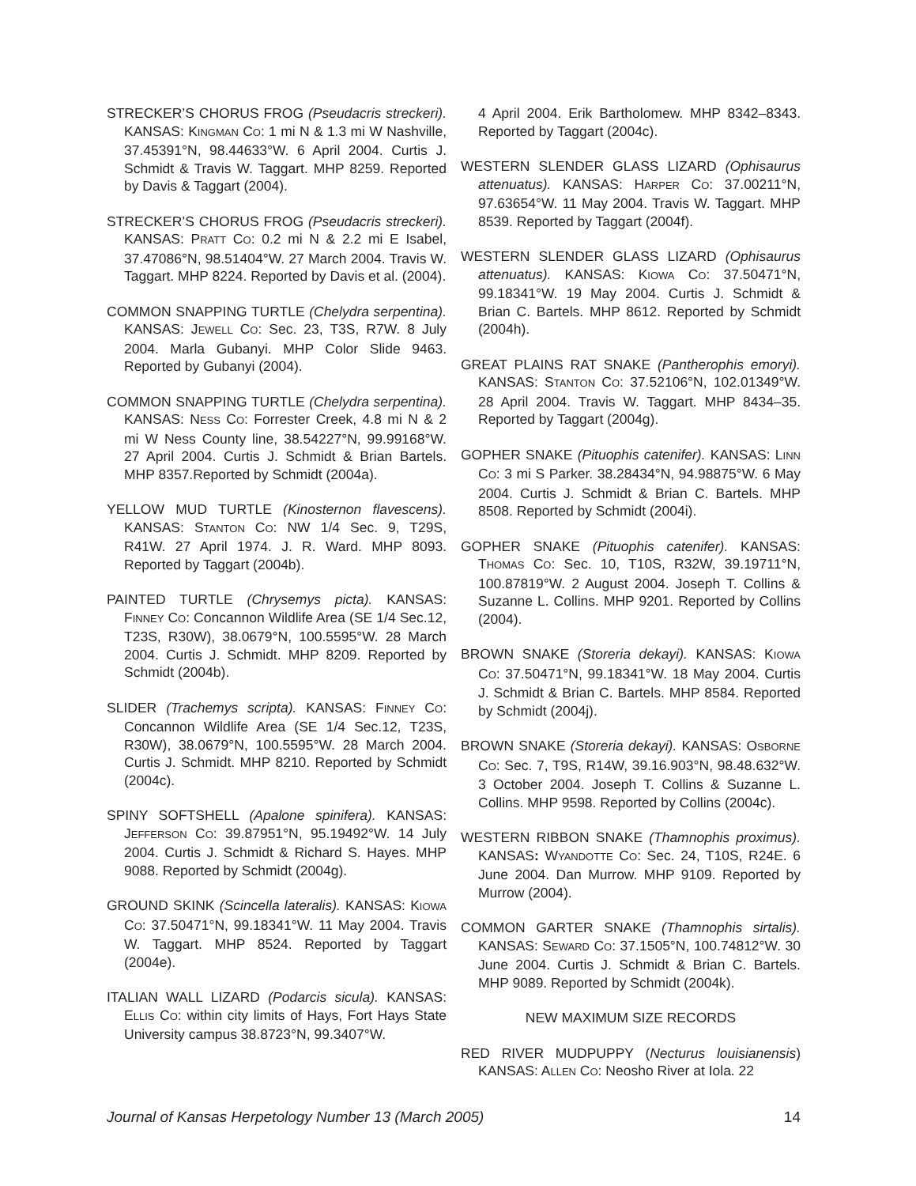STRECKER’S CHORUS FROG (Pseudacris streckeri). KANSAS: KINGMAN CO: 1 mi N & 1.3 mi W Nashville, 37.45391°N, 98.44633°W. 6 April 2004. Curtis J. Schmidt & Travis W. Taggart. MHP 8259. Reported by Davis & Taggart (2004).
STRECKER’S CHORUS FROG (Pseudacris streckeri). KANSAS: PRATT CO: 0.2 mi N & 2.2 mi E Isabel, 37.47086°N, 98.51404°W. 27 March 2004. Travis W. Taggart. MHP 8224. Reported by Davis et al. (2004).
COMMON SNAPPING TURTLE (Chelydra serpentina). KANSAS: JEWELL CO: Sec. 23, T3S, R7W. 8 July 2004. Marla Gubanyi. MHP Color Slide 9463. Reported by Gubanyi (2004).
COMMON SNAPPING TURTLE (Chelydra serpentina). KANSAS: NESS CO: Forrester Creek, 4.8 mi N & 2 mi W Ness County line, 38.54227°N, 99.99168°W. 27 April 2004. Curtis J. Schmidt & Brian Bartels. MHP 8357.Reported by Schmidt (2004a).
YELLOW MUD TURTLE (Kinosternon flavescens). KANSAS: STANTON CO: NW 1/4 Sec. 9, T29S, R41W. 27 April 1974. J. R. Ward. MHP 8093. Reported by Taggart (2004b).
PAINTED TURTLE (Chrysemys picta). KANSAS: FINNEY CO: Concannon Wildlife Area (SE 1/4 Sec.12, T23S, R30W), 38.0679°N, 100.5595°W. 28 March 2004. Curtis J. Schmidt. MHP 8209. Reported by Schmidt (2004b).
SLIDER (Trachemys scripta). KANSAS: FINNEY CO: Concannon Wildlife Area (SE 1/4 Sec.12, T23S, R30W), 38.0679°N, 100.5595°W. 28 March 2004. Curtis J. Schmidt. MHP 8210. Reported by Schmidt (2004c).
SPINY SOFTSHELL (Apalone spinifera). KANSAS: JEFFERSON CO: 39.87951°N, 95.19492°W. 14 July 2004. Curtis J. Schmidt & Richard S. Hayes. MHP 9088. Reported by Schmidt (2004g).
GROUND SKINK (Scincella lateralis). KANSAS: KIOWA CO: 37.50471°N, 99.18341°W. 11 May 2004. Travis W. Taggart. MHP 8524. Reported by Taggart (2004e).
ITALIAN WALL LIZARD (Podarcis sicula). KANSAS: ELLIS CO: within city limits of Hays, Fort Hays State University campus 38.8723°N, 99.3407°W.
4 April 2004. Erik Bartholomew. MHP 8342–8343. Reported by Taggart (2004c).
WESTERN SLENDER GLASS LIZARD (Ophisaurus attenuatus). KANSAS: HARPER CO: 37.00211°N, 97.63654°W. 11 May 2004. Travis W. Taggart. MHP 8539. Reported by Taggart (2004f).
WESTERN SLENDER GLASS LIZARD (Ophisaurus attenuatus). KANSAS: KIOWA CO: 37.50471°N, 99.18341°W. 19 May 2004. Curtis J. Schmidt & Brian C. Bartels. MHP 8612. Reported by Schmidt (2004h).
GREAT PLAINS RAT SNAKE (Pantherophis emoryi). KANSAS: STANTON CO: 37.52106°N, 102.01349°W. 28 April 2004. Travis W. Taggart. MHP 8434–35. Reported by Taggart (2004g).
GOPHER SNAKE (Pituophis catenifer). KANSAS: LINN CO: 3 mi S Parker. 38.28434°N, 94.98875°W. 6 May 2004. Curtis J. Schmidt & Brian C. Bartels. MHP 8508. Reported by Schmidt (2004i).
GOPHER SNAKE (Pituophis catenifer). KANSAS: THOMAS CO: Sec. 10, T10S, R32W, 39.19711°N, 100.87819°W. 2 August 2004. Joseph T. Collins & Suzanne L. Collins. MHP 9201. Reported by Collins (2004).
BROWN SNAKE (Storeria dekayi). KANSAS: KIOWA CO: 37.50471°N, 99.18341°W. 18 May 2004. Curtis J. Schmidt & Brian C. Bartels. MHP 8584. Reported by Schmidt (2004j).
BROWN SNAKE (Storeria dekayi). KANSAS: OSBORNE CO: Sec. 7, T9S, R14W, 39.16.903°N, 98.48.632°W. 3 October 2004. Joseph T. Collins & Suzanne L. Collins. MHP 9598. Reported by Collins (2004c).
WESTERN RIBBON SNAKE (Thamnophis proximus). KANSAS: WYANDOTTE CO: Sec. 24, T10S, R24E. 6 June 2004. Dan Murrow. MHP 9109. Reported by Murrow (2004).
COMMON GARTER SNAKE (Thamnophis sirtalis). KANSAS: SEWARD CO: 37.1505°N, 100.74812°W. 30 June 2004. Curtis J. Schmidt & Brian C. Bartels. MHP 9089. Reported by Schmidt (2004k).
NEW MAXIMUM SIZE RECORDS
RED RIVER MUDPUPPY (Necturus louisianensis) KANSAS: ALLEN CO: Neosho River at Iola. 22
Journal of Kansas Herpetology Number 13 (March 2005) 14